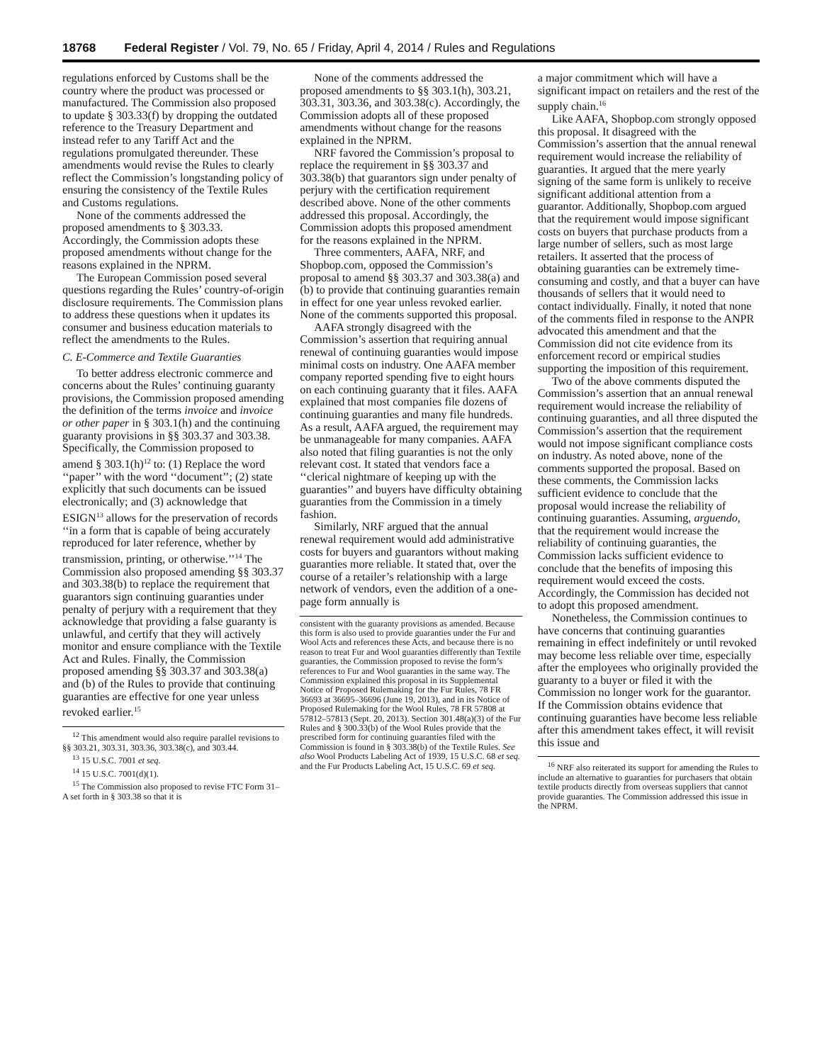18768 Federal Register / Vol. 79, No. 65 / Friday, April 4, 2014 / Rules and Regulations
regulations enforced by Customs shall be the country where the product was processed or manufactured. The Commission also proposed to update § 303.33(f) by dropping the outdated reference to the Treasury Department and instead refer to any Tariff Act and the regulations promulgated thereunder. These amendments would revise the Rules to clearly reflect the Commission’s longstanding policy of ensuring the consistency of the Textile Rules and Customs regulations.
None of the comments addressed the proposed amendments to § 303.33. Accordingly, the Commission adopts these proposed amendments without change for the reasons explained in the NPRM.
The European Commission posed several questions regarding the Rules’ country-of-origin disclosure requirements. The Commission plans to address these questions when it updates its consumer and business education materials to reflect the amendments to the Rules.
C. E-Commerce and Textile Guaranties
To better address electronic commerce and concerns about the Rules’ continuing guaranty provisions, the Commission proposed amending the definition of the terms invoice and invoice or other paper in § 303.1(h) and the continuing guaranty provisions in §§ 303.37 and 303.38. Specifically, the Commission proposed to amend § 303.1(h)<sup>12</sup> to: (1) Replace the word ‘‘paper’’ with the word ‘‘document’’; (2) state explicitly that such documents can be issued electronically; and (3) acknowledge that ESIGN<sup>13</sup> allows for the preservation of records ‘‘in a form that is capable of being accurately reproduced for later reference, whether by transmission, printing, or otherwise.’’<sup>14</sup> The Commission also proposed amending §§ 303.37 and 303.38(b) to replace the requirement that guarantors sign continuing guaranties under penalty of perjury with a requirement that they acknowledge that providing a false guaranty is unlawful, and certify that they will actively monitor and ensure compliance with the Textile Act and Rules. Finally, the Commission proposed amending §§ 303.37 and 303.38(a) and (b) of the Rules to provide that continuing guaranties are effective for one year unless revoked earlier.<sup>15</sup>
<sup>12</sup> This amendment would also require parallel revisions to §§ 303.21, 303.31, 303.36, 303.38(c), and 303.44.
<sup>13</sup> 15 U.S.C. 7001 et seq.
<sup>14</sup> 15 U.S.C. 7001(d)(1).
<sup>15</sup> The Commission also proposed to revise FTC Form 31–A set forth in § 303.38 so that it is
None of the comments addressed the proposed amendments to §§ 303.1(h), 303.21, 303.31, 303.36, and 303.38(c). Accordingly, the Commission adopts all of these proposed amendments without change for the reasons explained in the NPRM.
NRF favored the Commission’s proposal to replace the requirement in §§ 303.37 and 303.38(b) that guarantors sign under penalty of perjury with the certification requirement described above. None of the other comments addressed this proposal. Accordingly, the Commission adopts this proposed amendment for the reasons explained in the NPRM.
Three commenters, AAFA, NRF, and Shopbop.com, opposed the Commission’s proposal to amend §§ 303.37 and 303.38(a) and (b) to provide that continuing guaranties remain in effect for one year unless revoked earlier. None of the comments supported this proposal.
AAFA strongly disagreed with the Commission’s assertion that requiring annual renewal of continuing guaranties would impose minimal costs on industry. One AAFA member company reported spending five to eight hours on each continuing guaranty that it files. AAFA explained that most companies file dozens of continuing guaranties and many file hundreds. As a result, AAFA argued, the requirement may be unmanageable for many companies. AAFA also noted that filing guaranties is not the only relevant cost. It stated that vendors face a ‘‘clerical nightmare of keeping up with the guaranties’’ and buyers have difficulty obtaining guaranties from the Commission in a timely fashion.
Similarly, NRF argued that the annual renewal requirement would add administrative costs for buyers and guarantors without making guaranties more reliable. It stated that, over the course of a retailer’s relationship with a large network of vendors, even the addition of a one-page form annually is
consistent with the guaranty provisions as amended. Because this form is also used to provide guaranties under the Fur and Wool Acts and references these Acts, and because there is no reason to treat Fur and Wool guaranties differently than Textile guaranties, the Commission proposed to revise the form’s references to Fur and Wool guaranties in the same way. The Commission explained this proposal in its Supplemental Notice of Proposed Rulemaking for the Fur Rules, 78 FR 36693 at 36695–36696 (June 19, 2013), and in its Notice of Proposed Rulemaking for the Wool Rules, 78 FR 57808 at 57812–57813 (Sept. 20, 2013). Section 301.48(a)(3) of the Fur Rules and § 300.33(b) of the Wool Rules provide that the prescribed form for continuing guaranties filed with the Commission is found in § 303.38(b) of the Textile Rules. See also Wool Products Labeling Act of 1939, 15 U.S.C. 68 et seq. and the Fur Products Labeling Act, 15 U.S.C. 69 et seq.
a major commitment which will have a significant impact on retailers and the rest of the supply chain.<sup>16</sup>
Like AAFA, Shopbop.com strongly opposed this proposal. It disagreed with the Commission’s assertion that the annual renewal requirement would increase the reliability of guaranties. It argued that the mere yearly signing of the same form is unlikely to receive significant additional attention from a guarantor. Additionally, Shopbop.com argued that the requirement would impose significant costs on buyers that purchase products from a large number of sellers, such as most large retailers. It asserted that the process of obtaining guaranties can be extremely time-consuming and costly, and that a buyer can have thousands of sellers that it would need to contact individually. Finally, it noted that none of the comments filed in response to the ANPR advocated this amendment and that the Commission did not cite evidence from its enforcement record or empirical studies supporting the imposition of this requirement.
Two of the above comments disputed the Commission’s assertion that an annual renewal requirement would increase the reliability of continuing guaranties, and all three disputed the Commission’s assertion that the requirement would not impose significant compliance costs on industry. As noted above, none of the comments supported the proposal. Based on these comments, the Commission lacks sufficient evidence to conclude that the proposal would increase the reliability of continuing guaranties. Assuming, arguendo, that the requirement would increase the reliability of continuing guaranties, the Commission lacks sufficient evidence to conclude that the benefits of imposing this requirement would exceed the costs. Accordingly, the Commission has decided not to adopt this proposed amendment.
Nonetheless, the Commission continues to have concerns that continuing guaranties remaining in effect indefinitely or until revoked may become less reliable over time, especially after the employees who originally provided the guaranty to a buyer or filed it with the Commission no longer work for the guarantor. If the Commission obtains evidence that continuing guaranties have become less reliable after this amendment takes effect, it will revisit this issue and
<sup>16</sup> NRF also reiterated its support for amending the Rules to include an alternative to guaranties for purchasers that obtain textile products directly from overseas suppliers that cannot provide guaranties. The Commission addressed this issue in the NPRM.